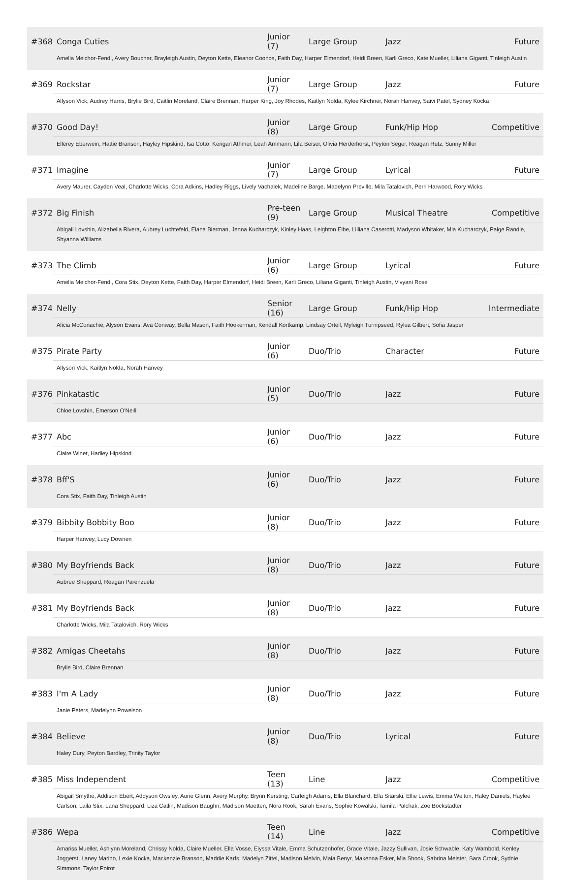| #368 | Conga Cuties | Junior (7) | Large Group | Jazz | Future |
| | Amelia Melchor-Fendi, Avery Boucher, Brayleigh Austin, Deyton Kette, Eleanor Coonce, Faith Day, Harper Elmendorf, Heidi Breen, Karli Greco, Kate Mueller, Liliana Giganti, Tinleigh Austin | | | | |
| #369 | Rockstar | Junior (7) | Large Group | Jazz | Future |
| | Allyson Vick, Audrey Harris, Brylie Bird, Caitlin Moreland, Claire Brennan, Harper King, Joy Rhodes, Kaitlyn Nolda, Kylee Kirchner, Norah Hanvey, Saivi Patel, Sydney Kocka | | | | |
| #370 | Good Day! | Junior (8) | Large Group | Funk/Hip Hop | Competitive |
| | Ellerey Eberwein, Hattie Branson, Hayley Hipskind, Isa Cotto, Kerigan Athmer, Leah Ammann, Lila Beiser, Olivia Herderhorst, Peyton Seger, Reagan Rutz, Sunny Miller | | | | |
| #371 | Imagine | Junior (7) | Large Group | Lyrical | Future |
| | Avery Maurer, Cayden Veal, Charlotte Wicks, Cora Adkins, Hadley Riggs, Lively Vachalek, Madeline Barge, Madelynn Preville, Mila Tatalovich, Perri Harwood, Rory Wicks | | | | |
| #372 | Big Finish | Pre-teen (9) | Large Group | Musical Theatre | Competitive |
| | Abigail Lovshin, Alizabella Rivera, Aubrey Luchtefeld, Elana Bierman, Jenna Kucharczyk, Kinley Haas, Leighton Elbe, Lilliana Caserotti, Madyson Whitaker, Mia Kucharczyk, Paige Randle, Shyanna Williams | | | | |
| #373 | The Climb | Junior (6) | Large Group | Lyrical | Future |
| | Amelia Melchor-Fendi, Cora Stix, Deyton Kette, Faith Day, Harper Elmendorf, Heidi Breen, Karli Greco, Liliana Giganti, Tinleigh Austin, Vivyani Rose | | | | |
| #374 | Nelly | Senior (16) | Large Group | Funk/Hip Hop | Intermediate |
| | Alicia McConachie, Alyson Evans, Ava Conway, Bella Mason, Faith Hookerman, Kendall Kortkamp, Lindsay Ortell, Myleigh Turnipseed, Rylea Gilbert, Sofia Jasper | | | | |
| #375 | Pirate Party | Junior (6) | Duo/Trio | Character | Future |
| | Allyson Vick, Kaitlyn Nolda, Norah Hanvey | | | | |
| #376 | Pinkatastic | Junior (5) | Duo/Trio | Jazz | Future |
| | Chloe Lovshin, Emerson O'Neill | | | | |
| #377 | Abc | Junior (6) | Duo/Trio | Jazz | Future |
| | Claire Winet, Hadley Hipskind | | | | |
| #378 | Bff'S | Junior (6) | Duo/Trio | Jazz | Future |
| | Cora Stix, Faith Day, Tinleigh Austin | | | | |
| #379 | Bibbity Bobbity Boo | Junior (8) | Duo/Trio | Jazz | Future |
| | Harper Hanvey, Lucy Downen | | | | |
| #380 | My Boyfriends Back | Junior (8) | Duo/Trio | Jazz | Future |
| | Aubree Sheppard, Reagan Parenzuela | | | | |
| #381 | My Boyfriends Back | Junior (8) | Duo/Trio | Jazz | Future |
| | Charlotte Wicks, Mila Tatalovich, Rory Wicks | | | | |
| #382 | Amigas Cheetahs | Junior (8) | Duo/Trio | Jazz | Future |
| | Brylie Bird, Claire Brennan | | | | |
| #383 | I'm A Lady | Junior (8) | Duo/Trio | Jazz | Future |
| | Janie Peters, Madelynn Powelson | | | | |
| #384 | Believe | Junior (8) | Duo/Trio | Lyrical | Future |
| | Haley Dury, Peyton Bardley, Trinity Taylor | | | | |
| #385 | Miss Independent | Teen (13) | Line | Jazz | Competitive |
| | Abigail Smythe, Addison Ebert, Addyson Owsley, Aurie Glenn, Avery Murphy, Brynn Kersting, Carleigh Adams, Ella Blanchard, Ella Sitarski, Ellie Lewis, Emma Welton, Haley Daniels, Haylee Carlson, Laila Stix, Lana Sheppard, Liza Catlin, Madison Baughn, Madison Maetten, Nora Rook, Sarah Evans, Sophie Kowalski, Tamila Palchak, Zoe Bockstadter | | | | |
| #386 | Wepa | Teen (14) | Line | Jazz | Competitive |
| | Amariss Mueller, Ashlynn Moreland, Chrissy Nolda, Claire Mueller, Ella Vosse, Elyssa Vitale, Emma Schutzenhofer, Grace Vitale, Jazzy Sullivan, Josie Schwable, Katy Wambold, Kenley Joggerst, Laney Marino, Lexie Kocka, Mackenzie Branson, Maddie Karfs, Madelyn Zittel, Madison Melvin, Maia Benyr, Makenna Esker, Mia Shook, Sabrina Meister, Sara Crook, Sydnie Simmons, Taylor Poirot | | | | |